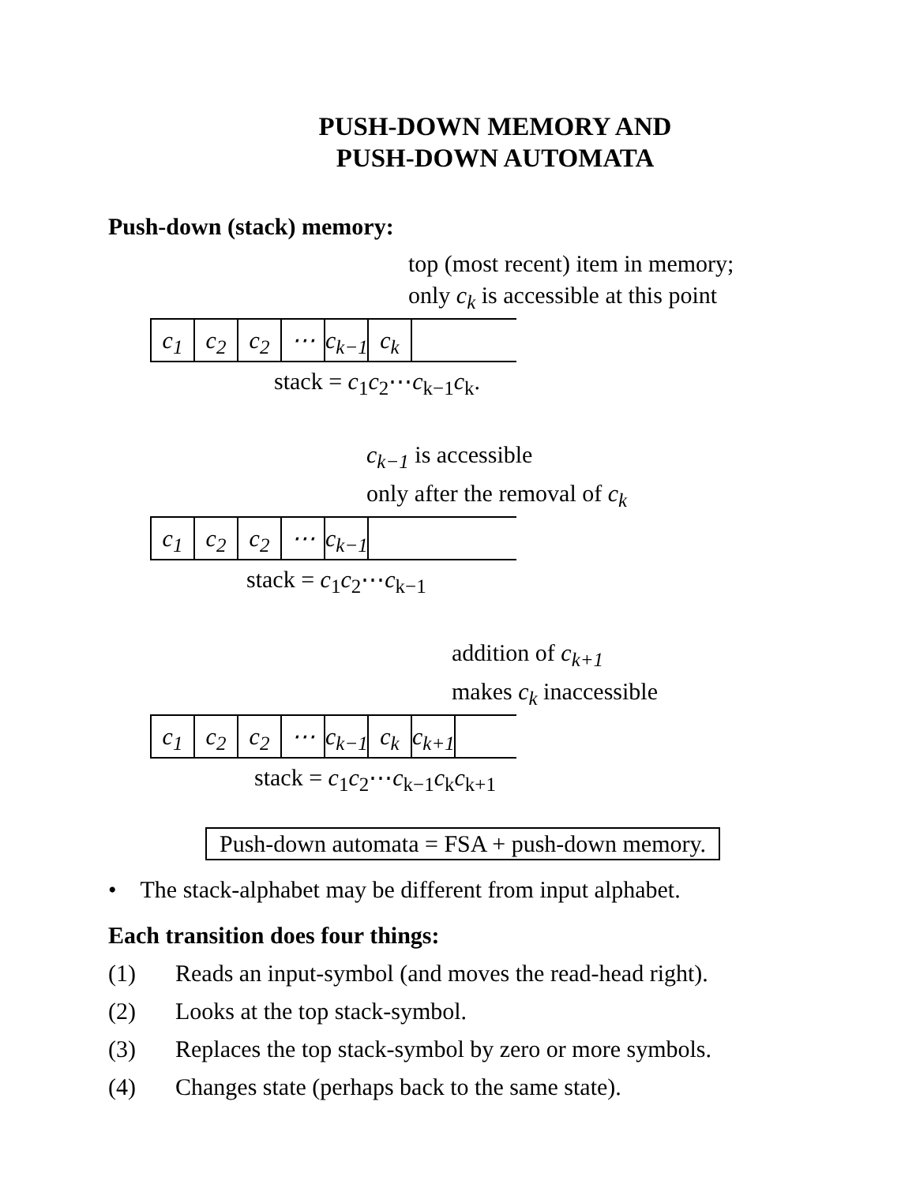PUSH-DOWN MEMORY AND
PUSH-DOWN AUTOMATA
Push-down (stack) memory:
top (most recent) item in memory;
only c<sub>k</sub> is accessible at this point
c<sub>1</sub> c<sub>2</sub> c<sub>2</sub> ⋯ c<sub>k−1</sub> c<sub>k</sub>
stack = c<sub>1</sub>c<sub>2</sub>⋯c<sub>k−1</sub>c<sub>k</sub>.
c<sub>k−1</sub> is accessible
only after the removal of c<sub>k</sub>
c<sub>1</sub> c<sub>2</sub> c<sub>2</sub> ⋯ c<sub>k−1</sub>
stack = c<sub>1</sub>c<sub>2</sub>⋯c<sub>k−1</sub>
addition of c<sub>k+1</sub>
makes c<sub>k</sub> inaccessible
c<sub>1</sub> c<sub>2</sub> c<sub>2</sub> ⋯ c<sub>k−1</sub> c<sub>k</sub> c<sub>k+1</sub>
stack = c<sub>1</sub>c<sub>2</sub>⋯c<sub>k−1</sub>c<sub>k</sub>c<sub>k+1</sub>
Push-down automata = FSA + push-down memory.
• The stack-alphabet may be different from input alphabet.
Each transition does four things:
(1) Reads an input-symbol (and moves the read-head right).
(2) Looks at the top stack-symbol.
(3) Replaces the top stack-symbol by zero or more symbols.
(4) Changes state (perhaps back to the same state).